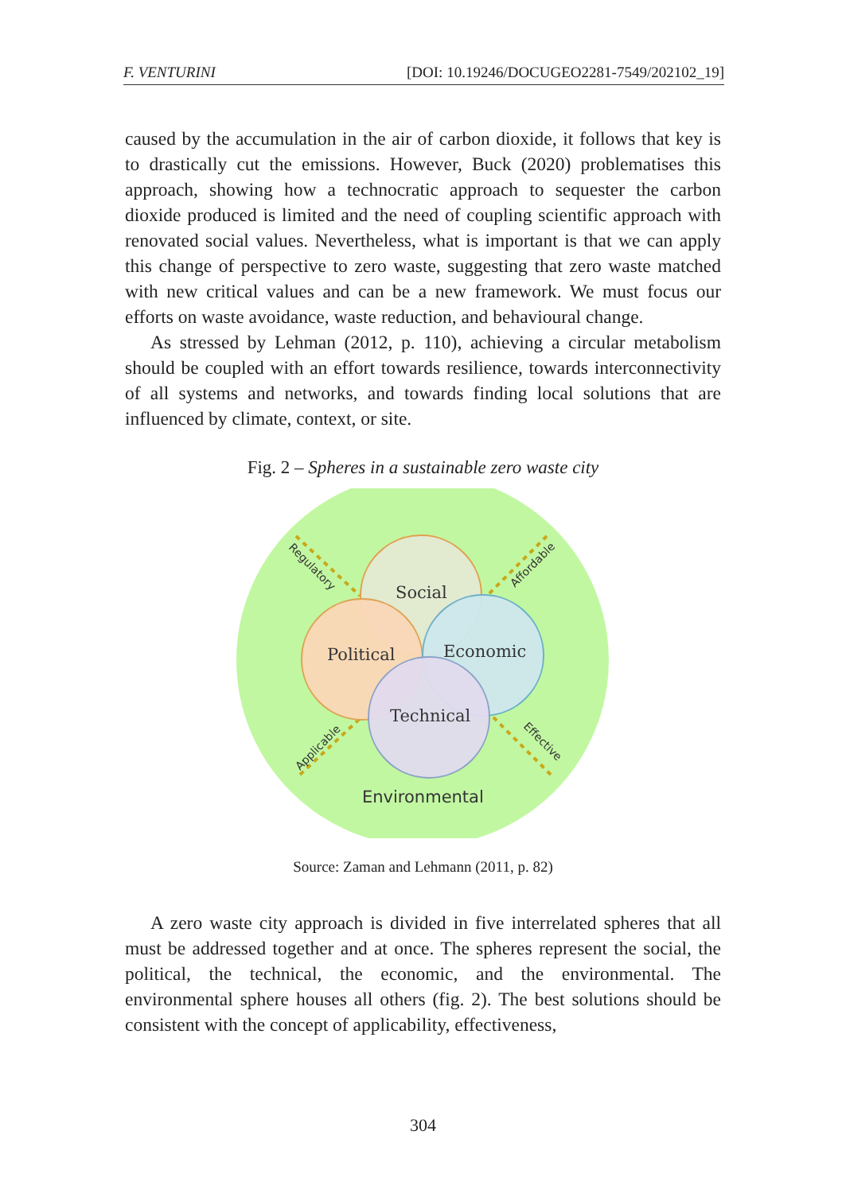F. VENTURINI [DOI: 10.19246/DOCUGEO2281-7549/202102_19]
caused by the accumulation in the air of carbon dioxide, it follows that key is to drastically cut the emissions. However, Buck (2020) problematises this approach, showing how a technocratic approach to sequester the carbon dioxide produced is limited and the need of coupling scientific approach with renovated social values. Nevertheless, what is important is that we can apply this change of perspective to zero waste, suggesting that zero waste matched with new critical values and can be a new framework. We must focus our efforts on waste avoidance, waste reduction, and behavioural change.
As stressed by Lehman (2012, p. 110), achieving a circular metabolism should be coupled with an effort towards resilience, towards interconnectivity of all systems and networks, and towards finding local solutions that are influenced by climate, context, or site.
Fig. 2 – Spheres in a sustainable zero waste city
Social
Political
Economic
Technical
Regulatory
Affordable
Applicable
Effective
Environmental
Source: Zaman and Lehmann (2011, p. 82)
A zero waste city approach is divided in five interrelated spheres that all must be addressed together and at once. The spheres represent the social, the political, the technical, the economic, and the environmental. The environmental sphere houses all others (fig. 2). The best solutions should be consistent with the concept of applicability, effectiveness,
304